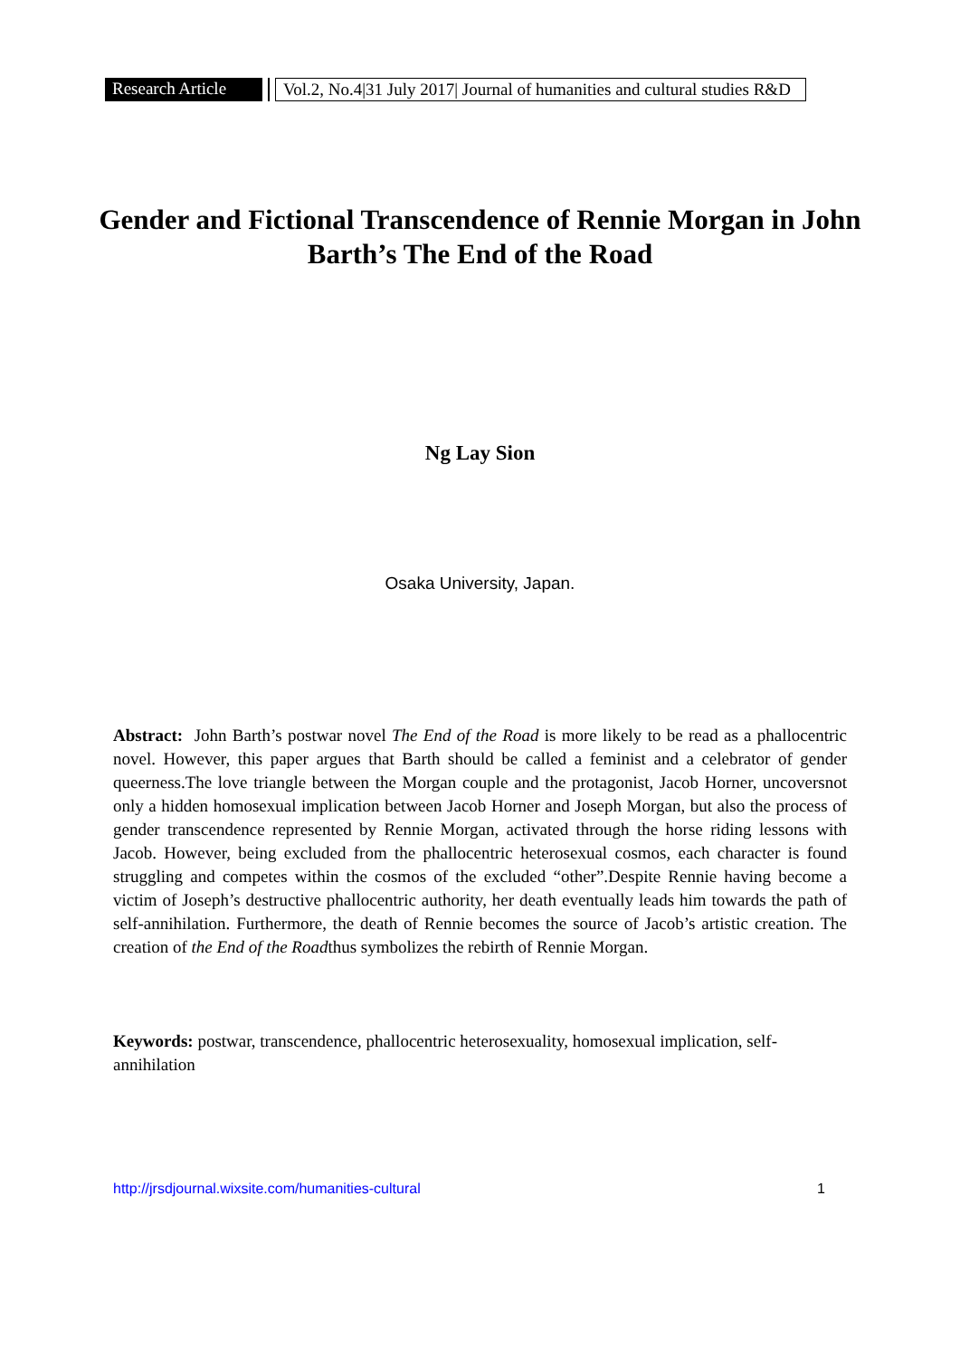Research Article Vol.2, No.4|31 July 2017| Journal of humanities and cultural studies R&D
Gender and Fictional Transcendence of Rennie Morgan in John Barth’s The End of the Road
Ng Lay Sion
Osaka University, Japan.
Abstract: John Barth’s postwar novel The End of the Road is more likely to be read as a phallocentric novel. However, this paper argues that Barth should be called a feminist and a celebrator of gender queerness.The love triangle between the Morgan couple and the protagonist, Jacob Horner, uncoversnot only a hidden homosexual implication between Jacob Horner and Joseph Morgan, but also the process of gender transcendence represented by Rennie Morgan, activated through the horse riding lessons with Jacob. However, being excluded from the phallocentric heterosexual cosmos, each character is found struggling and competes within the cosmos of the excluded “other”.Despite Rennie having become a victim of Joseph’s destructive phallocentric authority, her death eventually leads him towards the path of self-annihilation. Furthermore, the death of Rennie becomes the source of Jacob’s artistic creation. The creation of the End of the Roadthus symbolizes the rebirth of Rennie Morgan.
Keywords: postwar, transcendence, phallocentric heterosexuality, homosexual implication, self-annihilation
http://jrsdjournal.wixsite.com/humanities-cultural 1